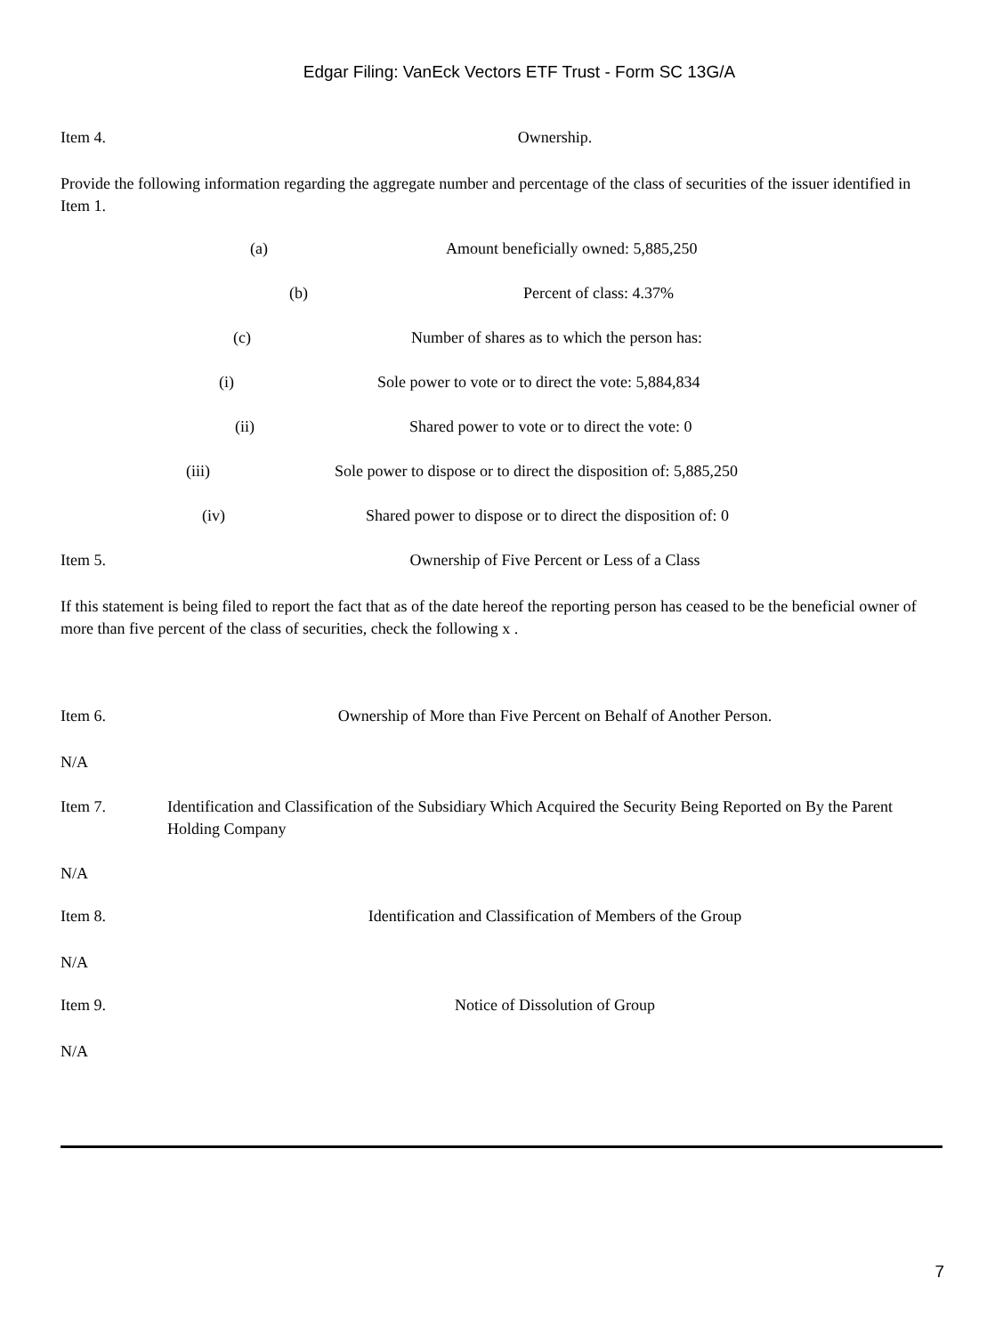Edgar Filing: VanEck Vectors ETF Trust - Form SC 13G/A
Item 4. Ownership.
Provide the following information regarding the aggregate number and percentage of the class of securities of the issuer identified in Item 1.
(a) Amount beneficially owned: 5,885,250
(b) Percent of class: 4.37%
(c) Number of shares as to which the person has:
(i) Sole power to vote or to direct the vote: 5,884,834
(ii) Shared power to vote or to direct the vote: 0
(iii) Sole power to dispose or to direct the disposition of: 5,885,250
(iv) Shared power to dispose or to direct the disposition of: 0
Item 5. Ownership of Five Percent or Less of a Class
If this statement is being filed to report the fact that as of the date hereof the reporting person has ceased to be the beneficial owner of more than five percent of the class of securities, check the following x .
Item 6. Ownership of More than Five Percent on Behalf of Another Person.
N/A
Item 7. Identification and Classification of the Subsidiary Which Acquired the Security Being Reported on By the Parent Holding Company
N/A
Item 8. Identification and Classification of Members of the Group
N/A
Item 9. Notice of Dissolution of Group
N/A
7